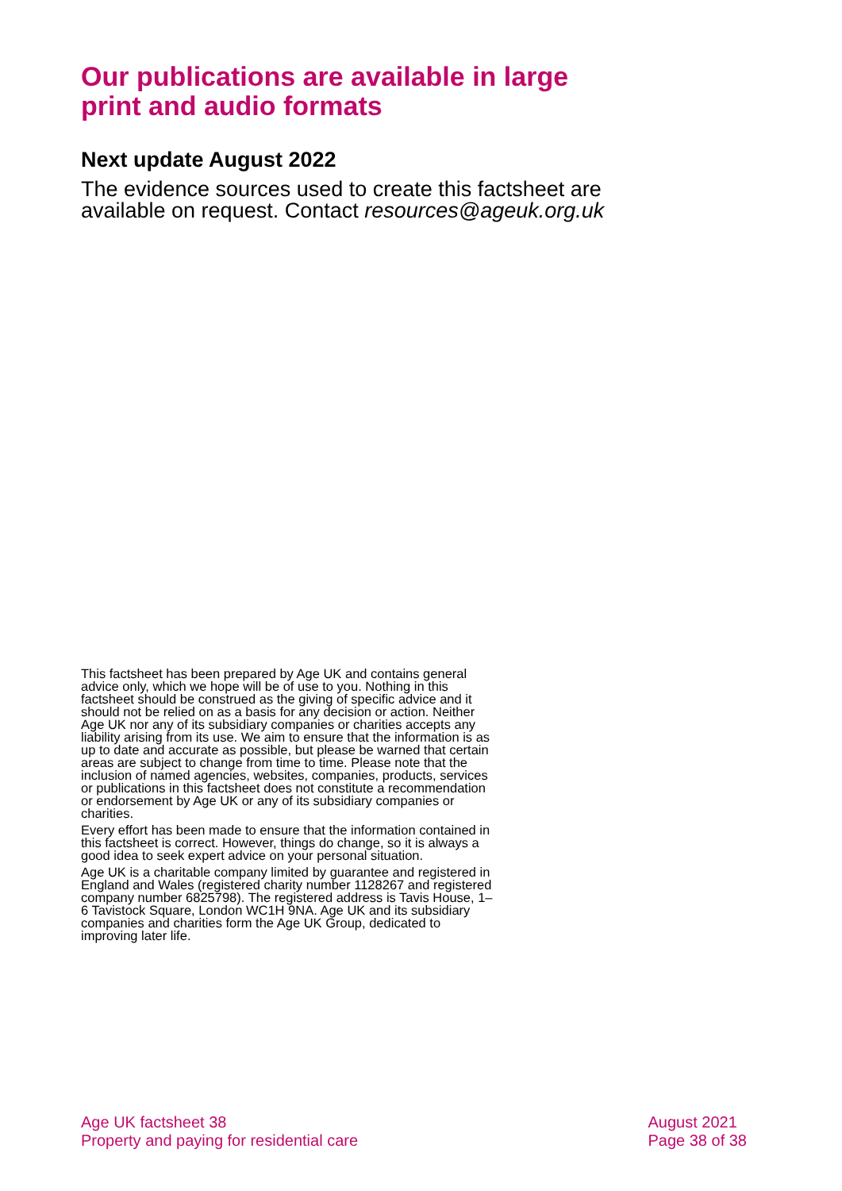Our publications are available in large print and audio formats
Next update August 2022
The evidence sources used to create this factsheet are available on request. Contact resources@ageuk.org.uk
This factsheet has been prepared by Age UK and contains general advice only, which we hope will be of use to you. Nothing in this factsheet should be construed as the giving of specific advice and it should not be relied on as a basis for any decision or action. Neither Age UK nor any of its subsidiary companies or charities accepts any liability arising from its use. We aim to ensure that the information is as up to date and accurate as possible, but please be warned that certain areas are subject to change from time to time. Please note that the inclusion of named agencies, websites, companies, products, services or publications in this factsheet does not constitute a recommendation or endorsement by Age UK or any of its subsidiary companies or charities.
Every effort has been made to ensure that the information contained in this factsheet is correct. However, things do change, so it is always a good idea to seek expert advice on your personal situation.
Age UK is a charitable company limited by guarantee and registered in England and Wales (registered charity number 1128267 and registered company number 6825798). The registered address is Tavis House, 1–6 Tavistock Square, London WC1H 9NA. Age UK and its subsidiary companies and charities form the Age UK Group, dedicated to improving later life.
Age UK factsheet 38
Property and paying for residential care
August 2021
Page 38 of 38